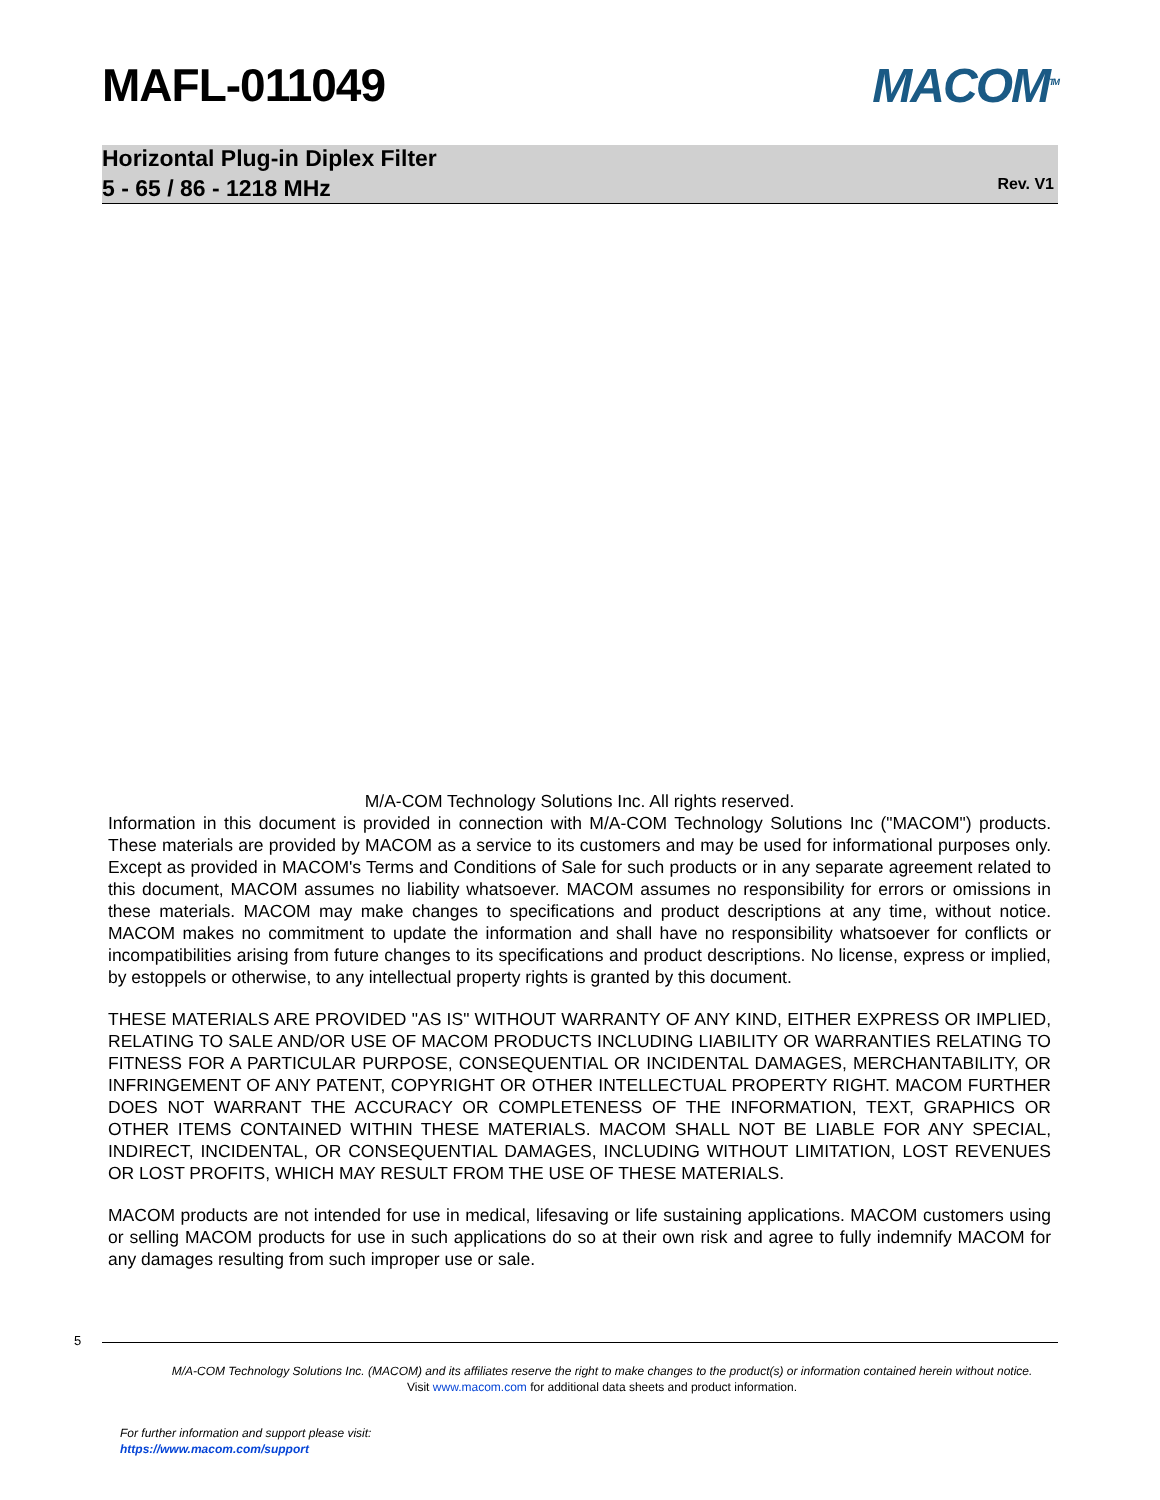MAFL-011049 MACOM<sup>TM</sup>
Horizontal Plug-in Diplex Filter
5 - 65 / 86 - 1218 MHz
Rev. V1
M/A-COM Technology Solutions Inc. All rights reserved.
Information in this document is provided in connection with M/A-COM Technology Solutions Inc ("MACOM") products. These materials are provided by MACOM as a service to its customers and may be used for informational purposes only. Except as provided in MACOM's Terms and Conditions of Sale for such products or in any separate agreement related to this document, MACOM assumes no liability whatsoever. MACOM assumes no responsibility for errors or omissions in these materials. MACOM may make changes to specifications and product descriptions at any time, without notice. MACOM makes no commitment to update the information and shall have no responsibility whatsoever for conflicts or incompatibilities arising from future changes to its specifications and product descriptions. No license, express or implied, by estoppels or otherwise, to any intellectual property rights is granted by this document.
THESE MATERIALS ARE PROVIDED "AS IS" WITHOUT WARRANTY OF ANY KIND, EITHER EXPRESS OR IMPLIED, RELATING TO SALE AND/OR USE OF MACOM PRODUCTS INCLUDING LIABILITY OR WARRANTIES RELATING TO FITNESS FOR A PARTICULAR PURPOSE, CONSEQUENTIAL OR INCIDENTAL DAMAGES, MERCHANTABILITY, OR INFRINGEMENT OF ANY PATENT, COPYRIGHT OR OTHER INTELLECTUAL PROPERTY RIGHT. MACOM FURTHER DOES NOT WARRANT THE ACCURACY OR COMPLETENESS OF THE INFORMATION, TEXT, GRAPHICS OR OTHER ITEMS CONTAINED WITHIN THESE MATERIALS. MACOM SHALL NOT BE LIABLE FOR ANY SPECIAL, INDIRECT, INCIDENTAL, OR CONSEQUENTIAL DAMAGES, INCLUDING WITHOUT LIMITATION, LOST REVENUES OR LOST PROFITS, WHICH MAY RESULT FROM THE USE OF THESE MATERIALS.
MACOM products are not intended for use in medical, lifesaving or life sustaining applications. MACOM customers using or selling MACOM products for use in such applications do so at their own risk and agree to fully indemnify MACOM for any damages resulting from such improper use or sale.
5
M/A-COM Technology Solutions Inc. (MACOM) and its affiliates reserve the right to make changes to the product(s) or information contained herein without notice.
Visit www.macom.com for additional data sheets and product information.
For further information and support please visit:
https://www.macom.com/support